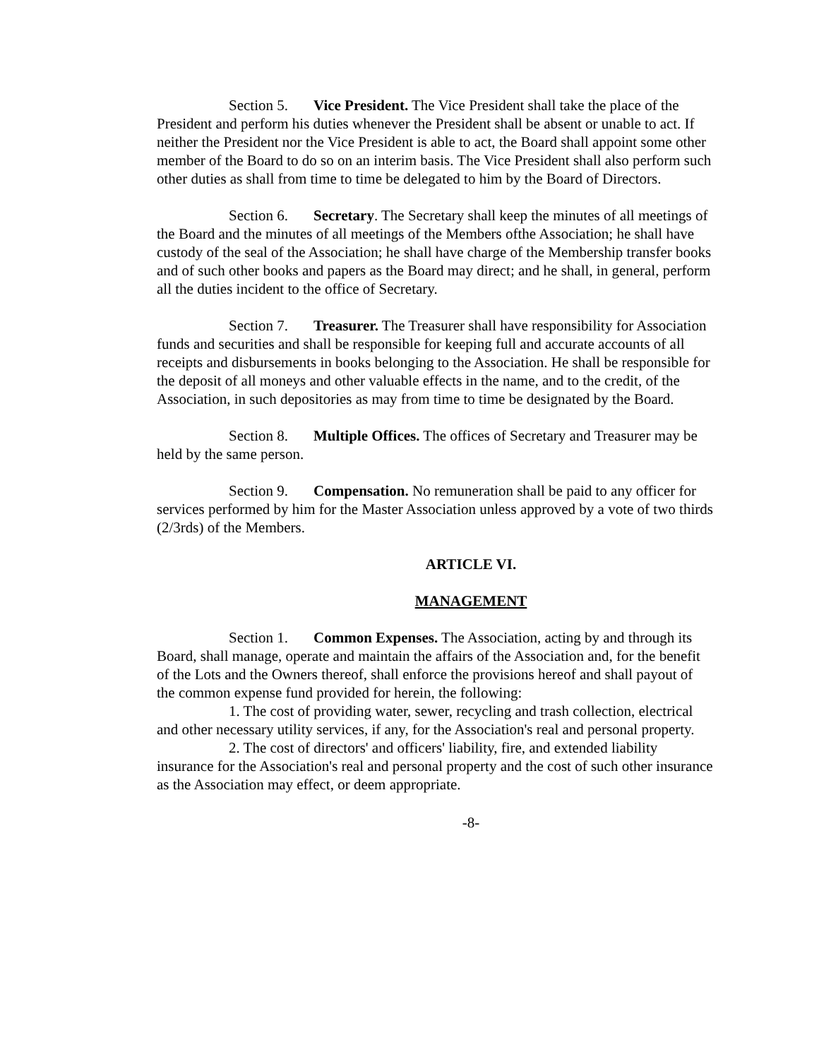Section 5. Vice President. The Vice President shall take the place of the President and perform his duties whenever the President shall be absent or unable to act. If neither the President nor the Vice President is able to act, the Board shall appoint some other member of the Board to do so on an interim basis. The Vice President shall also perform such other duties as shall from time to time be delegated to him by the Board of Directors.
Section 6. Secretary. The Secretary shall keep the minutes of all meetings of the Board and the minutes of all meetings of the Members ofthe Association; he shall have custody of the seal of the Association; he shall have charge of the Membership transfer books and of such other books and papers as the Board may direct; and he shall, in general, perform all the duties incident to the office of Secretary.
Section 7. Treasurer. The Treasurer shall have responsibility for Association funds and securities and shall be responsible for keeping full and accurate accounts of all receipts and disbursements in books belonging to the Association. He shall be responsible for the deposit of all moneys and other valuable effects in the name, and to the credit, of the Association, in such depositories as may from time to time be designated by the Board.
Section 8. Multiple Offices. The offices of Secretary and Treasurer may be held by the same person.
Section 9. Compensation. No remuneration shall be paid to any officer for services performed by him for the Master Association unless approved by a vote of two thirds (2/3rds) of the Members.
ARTICLE VI.
MANAGEMENT
Section 1. Common Expenses. The Association, acting by and through its Board, shall manage, operate and maintain the affairs of the Association and, for the benefit of the Lots and the Owners thereof, shall enforce the provisions hereof and shall payout of the common expense fund provided for herein, the following:
1. The cost of providing water, sewer, recycling and trash collection, electrical and other necessary utility services, if any, for the Association's real and personal property.
2. The cost of directors' and officers' liability, fire, and extended liability insurance for the Association's real and personal property and the cost of such other insurance as the Association may effect, or deem appropriate.
-8-